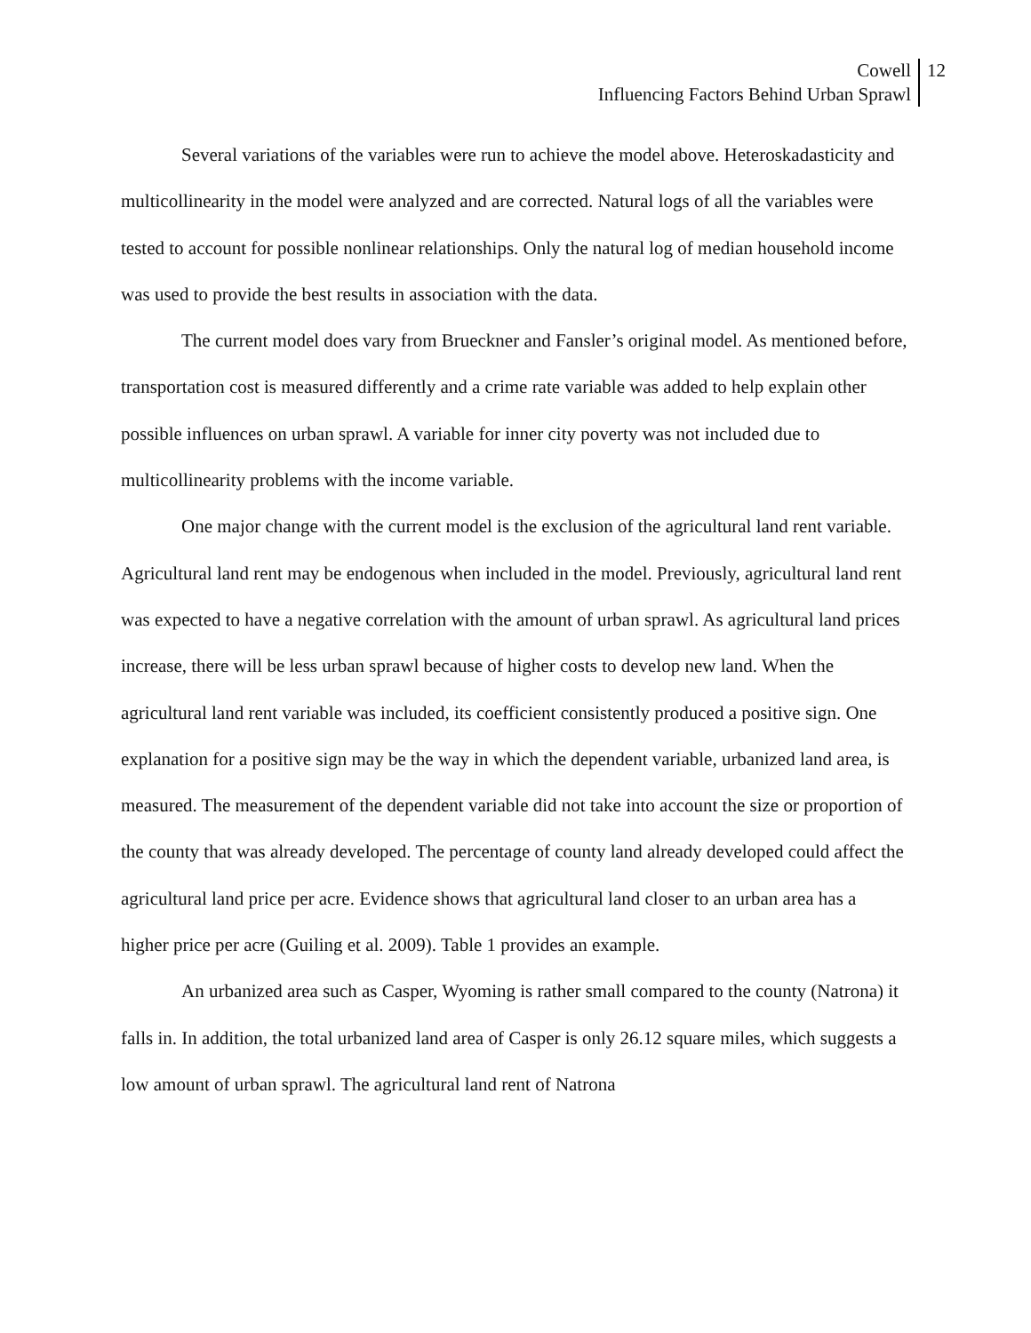Cowell
Influencing Factors Behind Urban Sprawl
12
Several variations of the variables were run to achieve the model above. Heteroskadasticity and multicollinearity in the model were analyzed and are corrected. Natural logs of all the variables were tested to account for possible nonlinear relationships. Only the natural log of median household income was used to provide the best results in association with the data.
The current model does vary from Brueckner and Fansler’s original model. As mentioned before, transportation cost is measured differently and a crime rate variable was added to help explain other possible influences on urban sprawl. A variable for inner city poverty was not included due to multicollinearity problems with the income variable.
One major change with the current model is the exclusion of the agricultural land rent variable. Agricultural land rent may be endogenous when included in the model. Previously, agricultural land rent was expected to have a negative correlation with the amount of urban sprawl. As agricultural land prices increase, there will be less urban sprawl because of higher costs to develop new land. When the agricultural land rent variable was included, its coefficient consistently produced a positive sign. One explanation for a positive sign may be the way in which the dependent variable, urbanized land area, is measured. The measurement of the dependent variable did not take into account the size or proportion of the county that was already developed. The percentage of county land already developed could affect the agricultural land price per acre. Evidence shows that agricultural land closer to an urban area has a higher price per acre (Guiling et al. 2009). Table 1 provides an example.
An urbanized area such as Casper, Wyoming is rather small compared to the county (Natrona) it falls in. In addition, the total urbanized land area of Casper is only 26.12 square miles, which suggests a low amount of urban sprawl. The agricultural land rent of Natrona